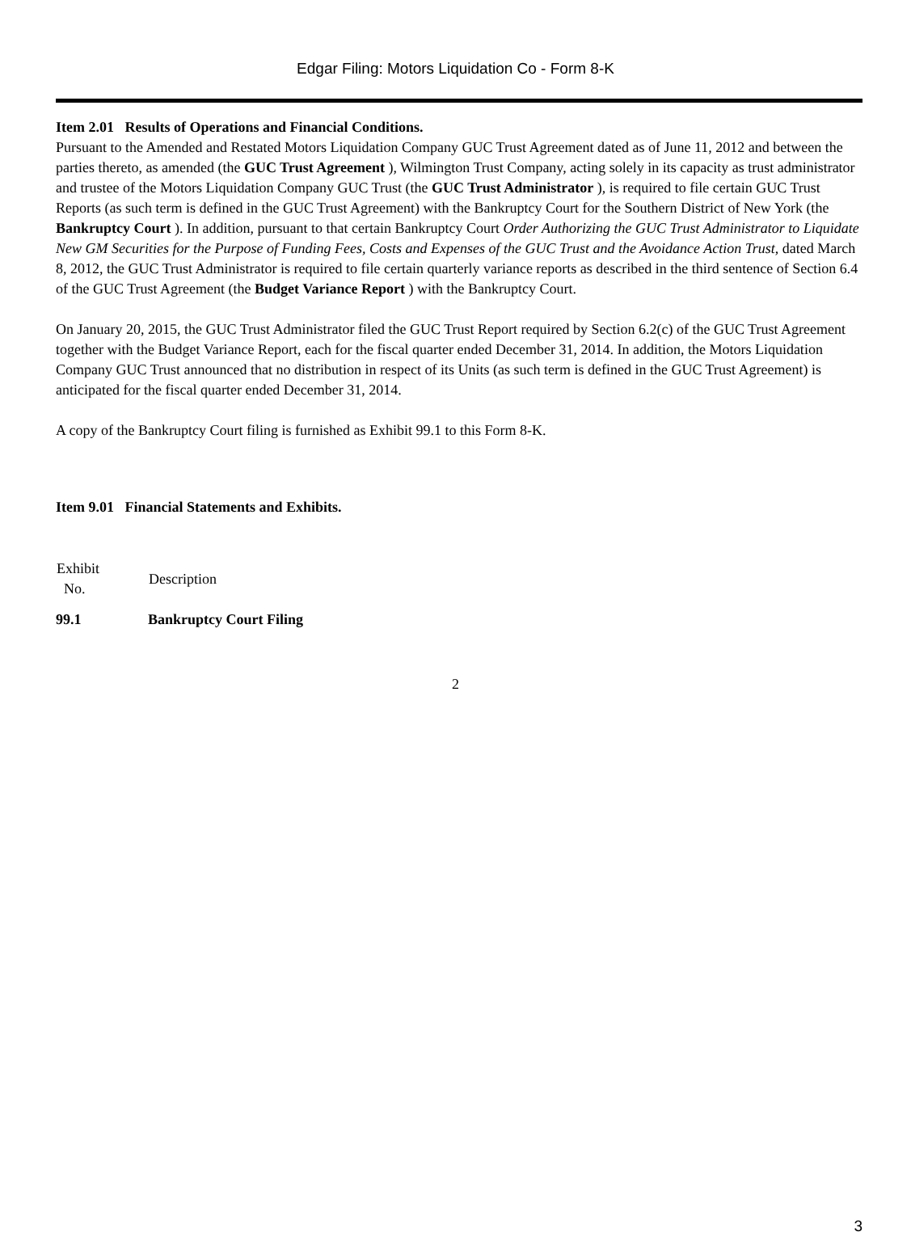Edgar Filing: Motors Liquidation Co - Form 8-K
Item 2.01 Results of Operations and Financial Conditions.
Pursuant to the Amended and Restated Motors Liquidation Company GUC Trust Agreement dated as of June 11, 2012 and between the parties thereto, as amended (the GUC Trust Agreement ), Wilmington Trust Company, acting solely in its capacity as trust administrator and trustee of the Motors Liquidation Company GUC Trust (the GUC Trust Administrator ), is required to file certain GUC Trust Reports (as such term is defined in the GUC Trust Agreement) with the Bankruptcy Court for the Southern District of New York (the Bankruptcy Court ). In addition, pursuant to that certain Bankruptcy Court Order Authorizing the GUC Trust Administrator to Liquidate New GM Securities for the Purpose of Funding Fees, Costs and Expenses of the GUC Trust and the Avoidance Action Trust, dated March 8, 2012, the GUC Trust Administrator is required to file certain quarterly variance reports as described in the third sentence of Section 6.4 of the GUC Trust Agreement (the Budget Variance Report ) with the Bankruptcy Court.
On January 20, 2015, the GUC Trust Administrator filed the GUC Trust Report required by Section 6.2(c) of the GUC Trust Agreement together with the Budget Variance Report, each for the fiscal quarter ended December 31, 2014. In addition, the Motors Liquidation Company GUC Trust announced that no distribution in respect of its Units (as such term is defined in the GUC Trust Agreement) is anticipated for the fiscal quarter ended December 31, 2014.
A copy of the Bankruptcy Court filing is furnished as Exhibit 99.1 to this Form 8-K.
Item 9.01 Financial Statements and Exhibits.
| Exhibit No. | Description |
| --- | --- |
| 99.1 | Bankruptcy Court Filing |
2
3